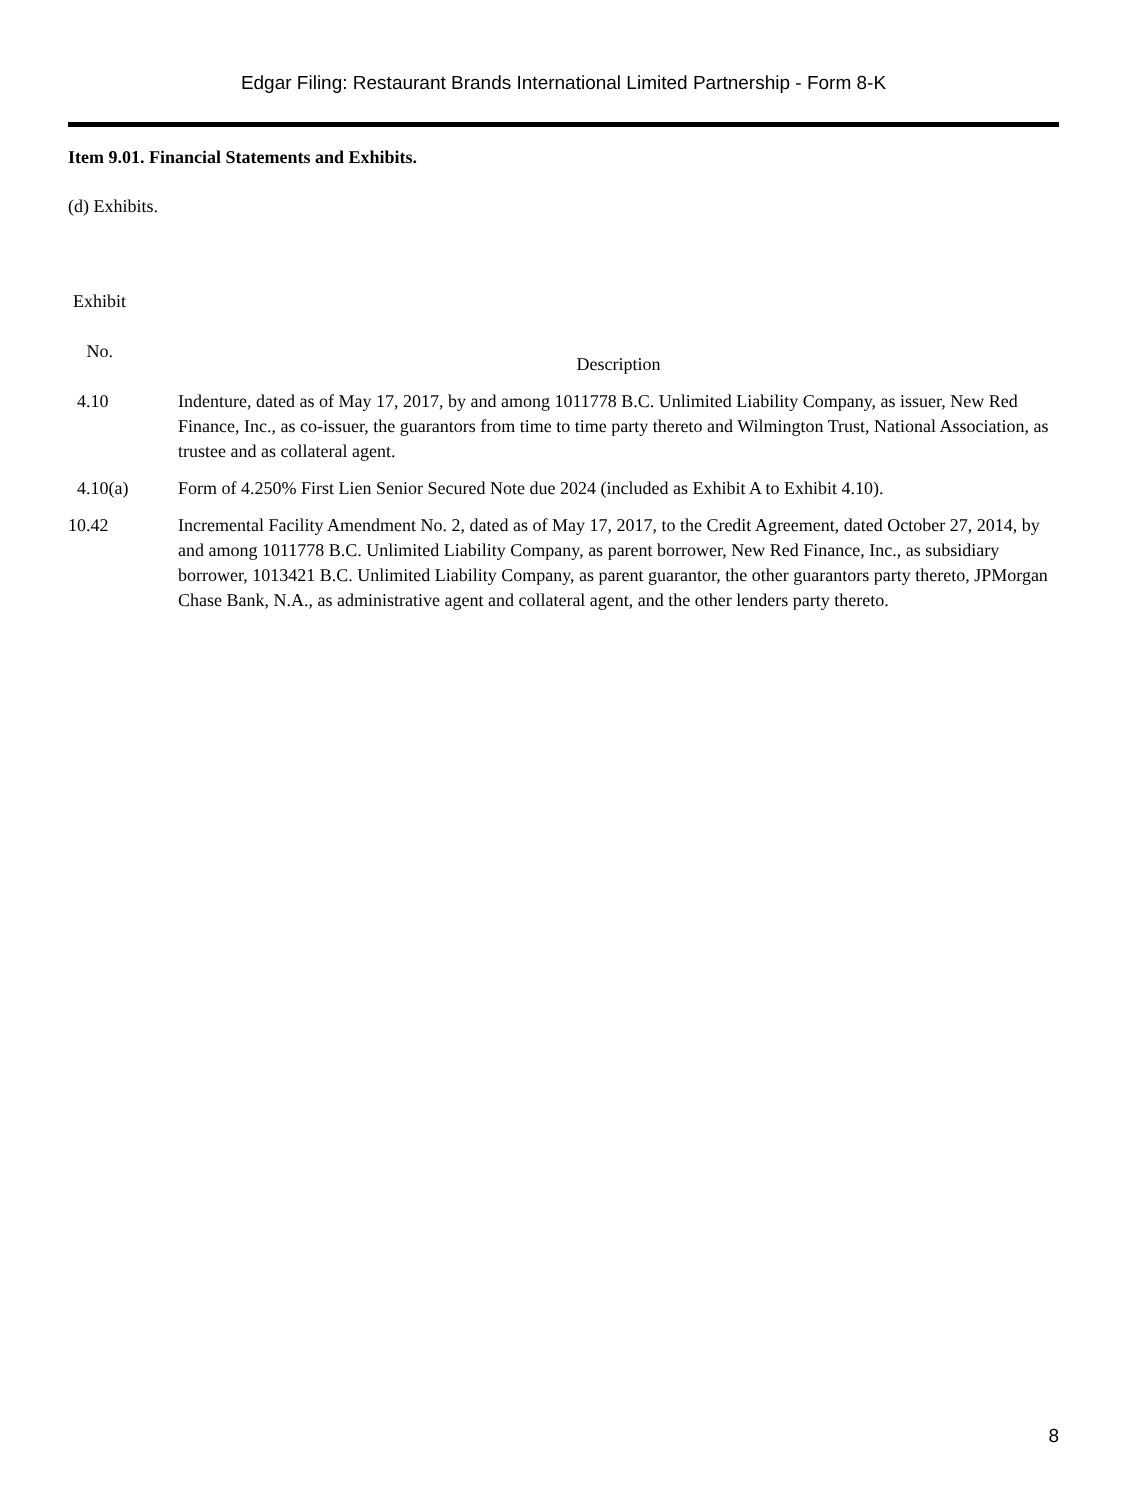Edgar Filing: Restaurant Brands International Limited Partnership - Form 8-K
Item 9.01. Financial Statements and Exhibits.
(d) Exhibits.
| Exhibit No. | Description |
| --- | --- |
| 4.10 | Indenture, dated as of May 17, 2017, by and among 1011778 B.C. Unlimited Liability Company, as issuer, New Red Finance, Inc., as co-issuer, the guarantors from time to time party thereto and Wilmington Trust, National Association, as trustee and as collateral agent. |
| 4.10(a) | Form of 4.250% First Lien Senior Secured Note due 2024 (included as Exhibit A to Exhibit 4.10). |
| 10.42 | Incremental Facility Amendment No. 2, dated as of May 17, 2017, to the Credit Agreement, dated October 27, 2014, by and among 1011778 B.C. Unlimited Liability Company, as parent borrower, New Red Finance, Inc., as subsidiary borrower, 1013421 B.C. Unlimited Liability Company, as parent guarantor, the other guarantors party thereto, JPMorgan Chase Bank, N.A., as administrative agent and collateral agent, and the other lenders party thereto. |
8